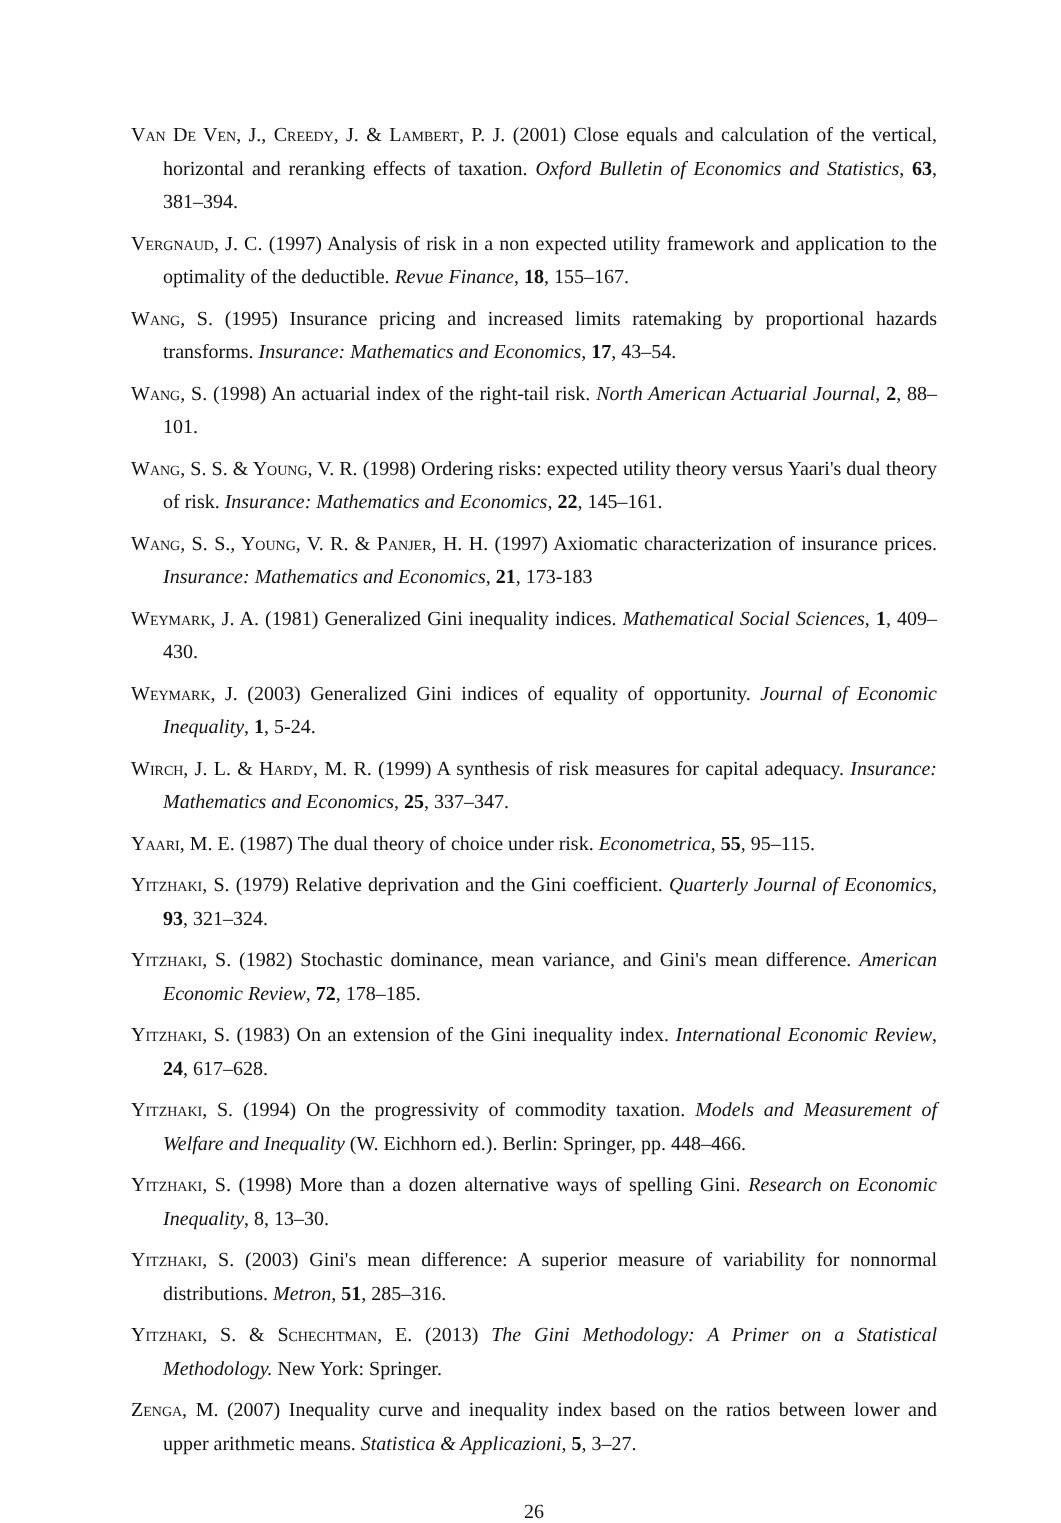Van De Ven, J., Creedy, J. & Lambert, P. J. (2001) Close equals and calculation of the vertical, horizontal and reranking effects of taxation. Oxford Bulletin of Economics and Statistics, 63, 381–394.
Vergnaud, J. C. (1997) Analysis of risk in a non expected utility framework and application to the optimality of the deductible. Revue Finance, 18, 155–167.
Wang, S. (1995) Insurance pricing and increased limits ratemaking by proportional hazards transforms. Insurance: Mathematics and Economics, 17, 43–54.
Wang, S. (1998) An actuarial index of the right-tail risk. North American Actuarial Journal, 2, 88–101.
Wang, S. S. & Young, V. R. (1998) Ordering risks: expected utility theory versus Yaari's dual theory of risk. Insurance: Mathematics and Economics, 22, 145–161.
Wang, S. S., Young, V. R. & Panjer, H. H. (1997) Axiomatic characterization of insurance prices. Insurance: Mathematics and Economics, 21, 173-183
Weymark, J. A. (1981) Generalized Gini inequality indices. Mathematical Social Sciences, 1, 409–430.
Weymark, J. (2003) Generalized Gini indices of equality of opportunity. Journal of Economic Inequality, 1, 5-24.
Wirch, J. L. & Hardy, M. R. (1999) A synthesis of risk measures for capital adequacy. Insurance: Mathematics and Economics, 25, 337–347.
Yaari, M. E. (1987) The dual theory of choice under risk. Econometrica, 55, 95–115.
Yitzhaki, S. (1979) Relative deprivation and the Gini coefficient. Quarterly Journal of Economics, 93, 321–324.
Yitzhaki, S. (1982) Stochastic dominance, mean variance, and Gini's mean difference. American Economic Review, 72, 178–185.
Yitzhaki, S. (1983) On an extension of the Gini inequality index. International Economic Review, 24, 617–628.
Yitzhaki, S. (1994) On the progressivity of commodity taxation. Models and Measurement of Welfare and Inequality (W. Eichhorn ed.). Berlin: Springer, pp. 448–466.
Yitzhaki, S. (1998) More than a dozen alternative ways of spelling Gini. Research on Economic Inequality, 8, 13–30.
Yitzhaki, S. (2003) Gini's mean difference: A superior measure of variability for nonnormal distributions. Metron, 51, 285–316.
Yitzhaki, S. & Schechtman, E. (2013) The Gini Methodology: A Primer on a Statistical Methodology. New York: Springer.
Zenga, M. (2007) Inequality curve and inequality index based on the ratios between lower and upper arithmetic means. Statistica & Applicazioni, 5, 3–27.
26